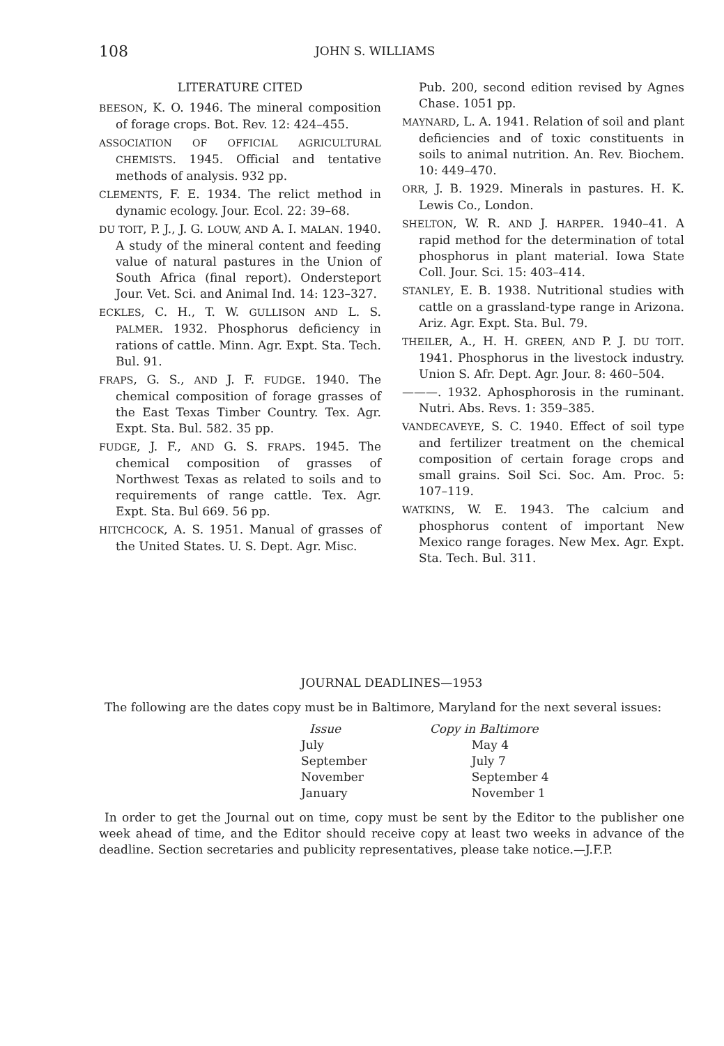108 JOHN S. WILLIAMS
LITERATURE CITED
BEESON, K. O. 1946. The mineral composition of forage crops. Bot. Rev. 12: 424–455.
ASSOCIATION OF OFFICIAL AGRICULTURAL CHEMISTS. 1945. Official and tentative methods of analysis. 932 pp.
CLEMENTS, F. E. 1934. The relict method in dynamic ecology. Jour. Ecol. 22: 39–68.
DU TOIT, P. J., J. G. LOUW, AND A. I. MALAN. 1940. A study of the mineral content and feeding value of natural pastures in the Union of South Africa (final report). Ondersteport Jour. Vet. Sci. and Animal Ind. 14: 123–327.
ECKLES, C. H., T. W. GULLISON AND L. S. PALMER. 1932. Phosphorus deficiency in rations of cattle. Minn. Agr. Expt. Sta. Tech. Bul. 91.
FRAPS, G. S., AND J. F. FUDGE. 1940. The chemical composition of forage grasses of the East Texas Timber Country. Tex. Agr. Expt. Sta. Bul. 582. 35 pp.
FUDGE, J. F., AND G. S. FRAPS. 1945. The chemical composition of grasses of Northwest Texas as related to soils and to requirements of range cattle. Tex. Agr. Expt. Sta. Bul 669. 56 pp.
HITCHCOCK, A. S. 1951. Manual of grasses of the United States. U. S. Dept. Agr. Misc.
Pub. 200, second edition revised by Agnes Chase. 1051 pp.
MAYNARD, L. A. 1941. Relation of soil and plant deficiencies and of toxic constituents in soils to animal nutrition. An. Rev. Biochem. 10: 449–470.
ORR, J. B. 1929. Minerals in pastures. H. K. Lewis Co., London.
SHELTON, W. R. AND J. HARPER. 1940–41. A rapid method for the determination of total phosphorus in plant material. Iowa State Coll. Jour. Sci. 15: 403–414.
STANLEY, E. B. 1938. Nutritional studies with cattle on a grassland-type range in Arizona. Ariz. Agr. Expt. Sta. Bul. 79.
THEILER, A., H. H. GREEN, AND P. J. DU TOIT. 1941. Phosphorus in the livestock industry. Union S. Afr. Dept. Agr. Jour. 8: 460–504.
———. 1932. Aphosphorosis in the ruminant. Nutri. Abs. Revs. 1: 359–385.
VANDECAVEYE, S. C. 1940. Effect of soil type and fertilizer treatment on the chemical composition of certain forage crops and small grains. Soil Sci. Soc. Am. Proc. 5: 107–119.
WATKINS, W. E. 1943. The calcium and phosphorus content of important New Mexico range forages. New Mex. Agr. Expt. Sta. Tech. Bul. 311.
JOURNAL DEADLINES—1953
The following are the dates copy must be in Baltimore, Maryland for the next several issues:
| Issue | Copy in Baltimore |
| --- | --- |
| July | May 4 |
| September | July 7 |
| November | September 4 |
| January | November 1 |
In order to get the Journal out on time, copy must be sent by the Editor to the publisher one week ahead of time, and the Editor should receive copy at least two weeks in advance of the deadline. Section secretaries and publicity representatives, please take notice.—J.F.P.